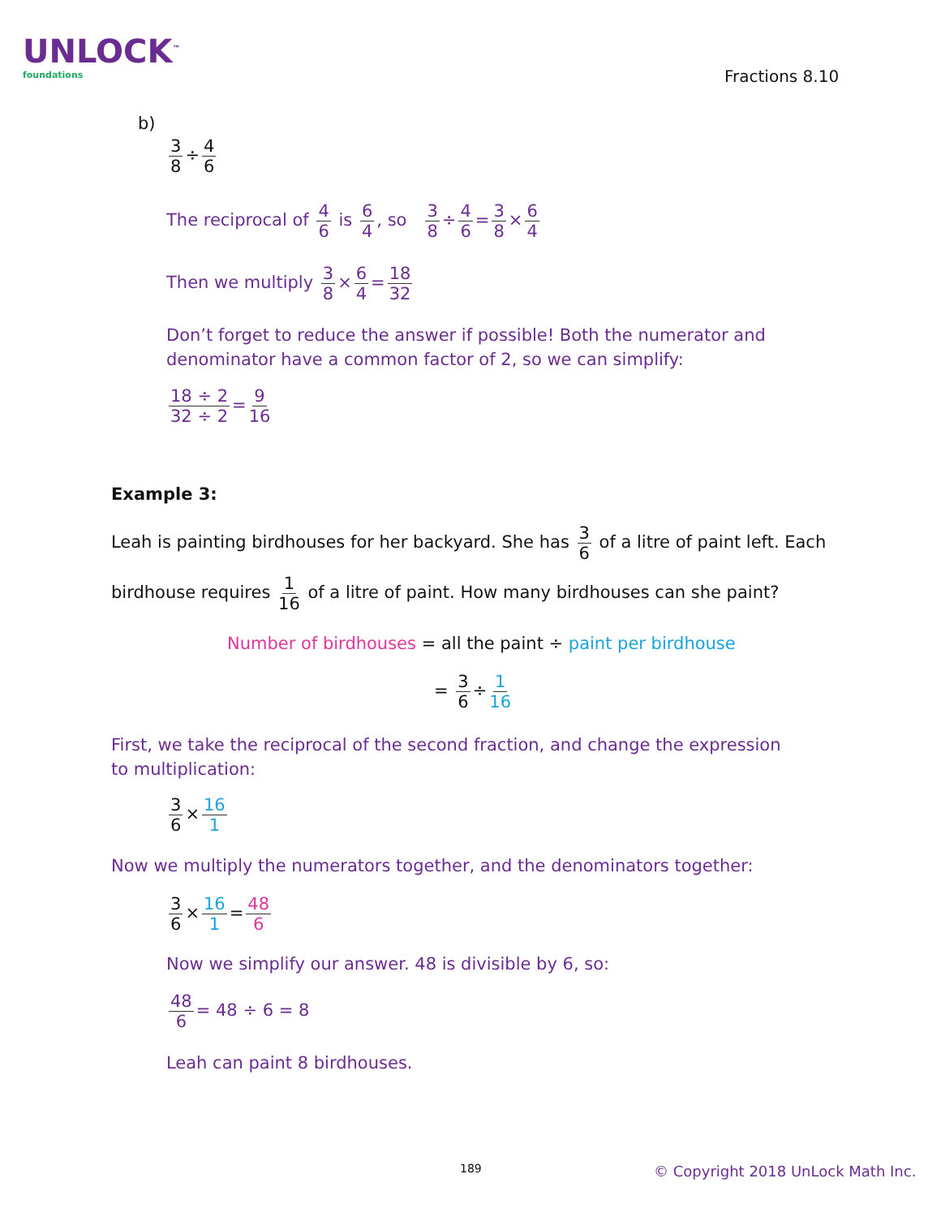UNLOCK<sup>™</sup>
foundations
Fractions 8.10
b)
3 8 ÷ 4 6
The reciprocal of 4 6 is 6 4, so 3 8 ÷ 4 6 = 3 8 × 6 4
Then we multiply 3 8 × 6 4 = 18 32
Don’t forget to reduce the answer if possible! Both the numerator and denominator have a common factor of 2, so we can simplify:
18 ÷ 2 32 ÷ 2 = 9 16
Example 3:
Leah is painting birdhouses for her backyard. She has 3 6 of a litre of paint left. Each
birdhouse requires 1 16 of a litre of paint. How many birdhouses can she paint?
Number of birdhouses = all the paint ÷ paint per birdhouse
= 3 6 ÷ 1 16
First, we take the reciprocal of the second fraction, and change the expression to multiplication:
3 6 × 16 1
Now we multiply the numerators together, and the denominators together:
3 6 × 16 1 = 48 6
Now we simplify our answer. 48 is divisible by 6, so:
48 6 = 48 ÷ 6 = 8
Leah can paint 8 birdhouses.
189
© Copyright 2018 UnLock Math Inc.